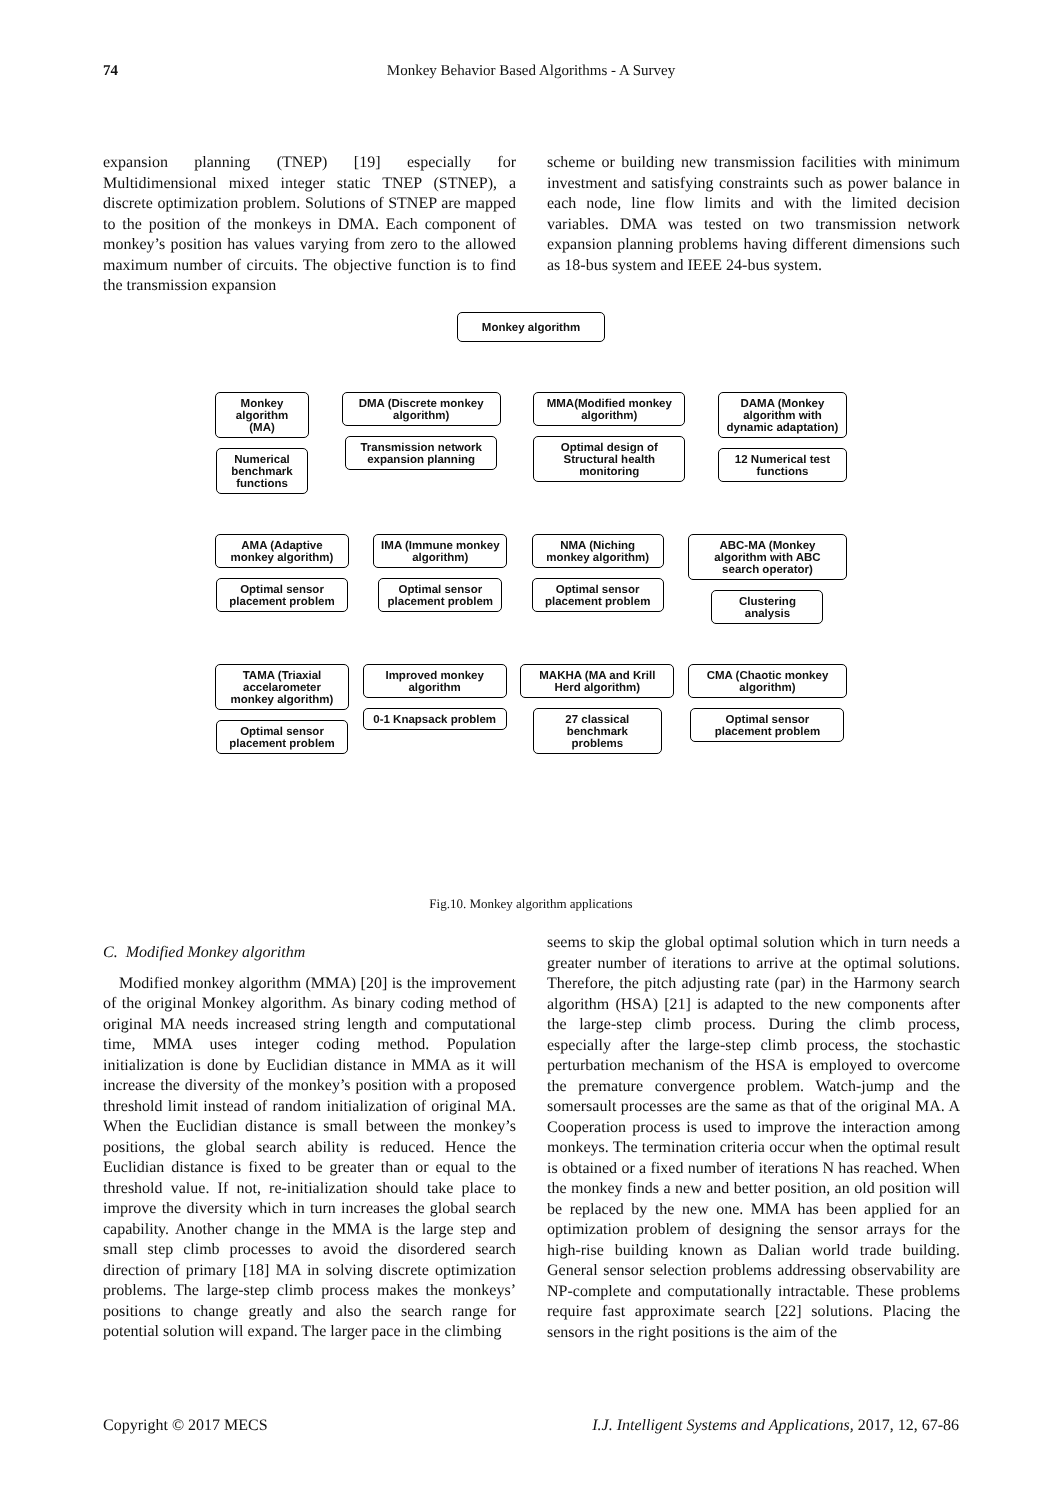74 Monkey Behavior Based Algorithms - A Survey
expansion planning (TNEP) [19] especially for Multidimensional mixed integer static TNEP (STNEP), a discrete optimization problem. Solutions of STNEP are mapped to the position of the monkeys in DMA. Each component of monkey’s position has values varying from zero to the allowed maximum number of circuits. The objective function is to find the transmission expansion
scheme or building new transmission facilities with minimum investment and satisfying constraints such as power balance in each node, line flow limits and with the limited decision variables. DMA was tested on two transmission network expansion planning problems having different dimensions such as 18-bus system and IEEE 24-bus system.
Monkey algorithm
Monkey algorithm (MA)
Numerical benchmark functions
DMA (Discrete monkey algorithm)
Transmission network expansion planning
MMA(Modified monkey algorithm)
Optimal design of Structural health monitoring
DAMA (Monkey algorithm with dynamic adaptation)
12 Numerical test functions
AMA (Adaptive monkey algorithm)
Optimal sensor placement problem
IMA (Immune monkey algorithm)
Optimal sensor placement problem
NMA (Niching monkey algorithm)
Optimal sensor placement problem
ABC-MA (Monkey algorithm with ABC search operator)
Clustering analysis
TAMA (Triaxial accelarometer monkey algorithm)
Optimal sensor placement problem
Improved monkey algorithm
0-1 Knapsack problem
MAKHA (MA and Krill Herd algorithm)
27 classical benchmark problems
CMA (Chaotic monkey algorithm)
Optimal sensor placement problem
Fig.10. Monkey algorithm applications
C. Modified Monkey algorithm
Modified monkey algorithm (MMA) [20] is the improvement of the original Monkey algorithm. As binary coding method of original MA needs increased string length and computational time, MMA uses integer coding method. Population initialization is done by Euclidian distance in MMA as it will increase the diversity of the monkey’s position with a proposed threshold limit instead of random initialization of original MA. When the Euclidian distance is small between the monkey’s positions, the global search ability is reduced. Hence the Euclidian distance is fixed to be greater than or equal to the threshold value. If not, re-initialization should take place to improve the diversity which in turn increases the global search capability. Another change in the MMA is the large step and small step climb processes to avoid the disordered search direction of primary [18] MA in solving discrete optimization problems. The large-step climb process makes the monkeys’ positions to change greatly and also the search range for potential solution will expand. The larger pace in the climbing
seems to skip the global optimal solution which in turn needs a greater number of iterations to arrive at the optimal solutions. Therefore, the pitch adjusting rate (par) in the Harmony search algorithm (HSA) [21] is adapted to the new components after the large-step climb process. During the climb process, especially after the large-step climb process, the stochastic perturbation mechanism of the HSA is employed to overcome the premature convergence problem. Watch-jump and the somersault processes are the same as that of the original MA. A Cooperation process is used to improve the interaction among monkeys. The termination criteria occur when the optimal result is obtained or a fixed number of iterations N has reached. When the monkey finds a new and better position, an old position will be replaced by the new one. MMA has been applied for an optimization problem of designing the sensor arrays for the high-rise building known as Dalian world trade building. General sensor selection problems addressing observability are NP-complete and computationally intractable. These problems require fast approximate search [22] solutions. Placing the sensors in the right positions is the aim of the
Copyright © 2017 MECS I.J. Intelligent Systems and Applications, 2017, 12, 67-86